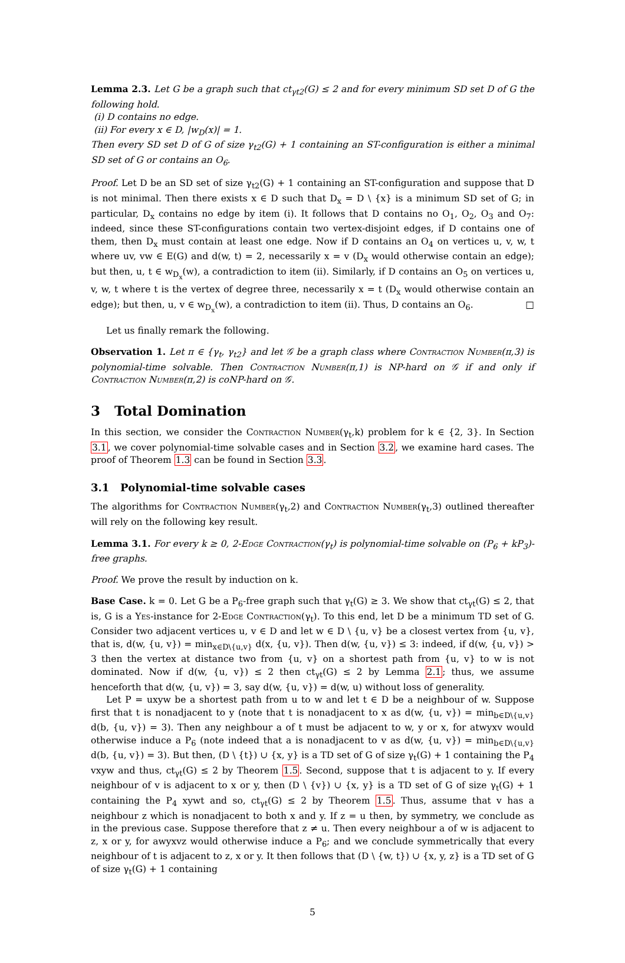Lemma 2.3. Let G be a graph such that ct<sub>γt2</sub>(G) ≤ 2 and for every minimum SD set D of G the following hold.
(i) D contains no edge.
(ii) For every x ∈ D, |w<sub>D</sub>(x)| = 1.
Then every SD set D of G of size γ<sub>t2</sub>(G) + 1 containing an ST-configuration is either a minimal SD set of G or contains an O<sub>6</sub>.
Proof. Let D be an SD set of size γ<sub>t2</sub>(G) + 1 containing an ST-configuration and suppose that D is not minimal. Then there exists x ∈ D such that D<sub>x</sub> = D \ {x} is a minimum SD set of G; in particular, D<sub>x</sub> contains no edge by item (i). It follows that D contains no O<sub>1</sub>, O<sub>2</sub>, O<sub>3</sub> and O<sub>7</sub>: indeed, since these ST-configurations contain two vertex-disjoint edges, if D contains one of them, then D<sub>x</sub> must contain at least one edge. Now if D contains an O<sub>4</sub> on vertices u, v, w, t where uv, vw ∈ E(G) and d(w, t) = 2, necessarily x = v (D<sub>x</sub> would otherwise contain an edge); but then, u, t ∈ w<sub>D<sub>x</sub></sub>(w), a contradiction to item (ii). Similarly, if D contains an O<sub>5</sub> on vertices u, v, w, t where t is the vertex of degree three, necessarily x = t (D<sub>x</sub> would otherwise contain an edge); but then, u, v ∈ w<sub>D<sub>x</sub></sub>(w), a contradiction to item (ii). Thus, D contains an O<sub>6</sub>. □
Let us finally remark the following.
Observation 1. Let π ∈ {γ<sub>t</sub>, γ<sub>t2</sub>} and let 𝒢 be a graph class where Contraction Number(π,3) is polynomial-time solvable. Then Contraction Number(π,1) is NP-hard on 𝒢 if and only if Contraction Number(π,2) is coNP-hard on 𝒢.
3 Total Domination
In this section, we consider the Contraction Number(γ<sub>t</sub>,k) problem for k ∈ {2, 3}. In Section 3.1, we cover polynomial-time solvable cases and in Section 3.2, we examine hard cases. The proof of Theorem 1.3 can be found in Section 3.3.
3.1 Polynomial-time solvable cases
The algorithms for Contraction Number(γ<sub>t</sub>,2) and Contraction Number(γ<sub>t</sub>,3) outlined thereafter will rely on the following key result.
Lemma 3.1. For every k ≥ 0, 2-Edge Contraction(γ<sub>t</sub>) is polynomial-time solvable on (P<sub>6</sub> + kP<sub>3</sub>)-free graphs.
Proof. We prove the result by induction on k.
Base Case. k = 0. Let G be a P<sub>6</sub>-free graph such that γ<sub>t</sub>(G) ≥ 3. We show that ct<sub>γt</sub>(G) ≤ 2, that is, G is a Yes-instance for 2-Edge Contraction(γ<sub>t</sub>). To this end, let D be a minimum TD set of G. Consider two adjacent vertices u, v ∈ D and let w ∈ D \ {u, v} be a closest vertex from {u, v}, that is, d(w, {u, v}) = min<sub>x∈D\{u,v}</sub> d(x, {u, v}). Then d(w, {u, v}) ≤ 3: indeed, if d(w, {u, v}) > 3 then the vertex at distance two from {u, v} on a shortest path from {u, v} to w is not dominated. Now if d(w, {u, v}) ≤ 2 then ct<sub>γt</sub>(G) ≤ 2 by Lemma 2.1; thus, we assume henceforth that d(w, {u, v}) = 3, say d(w, {u, v}) = d(w, u) without loss of generality.
Let P = uxyw be a shortest path from u to w and let t ∈ D be a neighbour of w. Suppose first that t is nonadjacent to y (note that t is nonadjacent to x as d(w, {u, v}) = min<sub>b∈D\{u,v}</sub> d(b, {u, v}) = 3). Then any neighbour a of t must be adjacent to w, y or x, for atwyxv would otherwise induce a P<sub>6</sub> (note indeed that a is nonadjacent to v as d(w, {u, v}) = min<sub>b∈D\{u,v}</sub> d(b, {u, v}) = 3). But then, (D \ {t}) ∪ {x, y} is a TD set of G of size γ<sub>t</sub>(G) + 1 containing the P<sub>4</sub> vxyw and thus, ct<sub>γt</sub>(G) ≤ 2 by Theorem 1.5. Second, suppose that t is adjacent to y. If every neighbour of v is adjacent to x or y, then (D \ {v}) ∪ {x, y} is a TD set of G of size γ<sub>t</sub>(G) + 1 containing the P<sub>4</sub> xywt and so, ct<sub>γt</sub>(G) ≤ 2 by Theorem 1.5. Thus, assume that v has a neighbour z which is nonadjacent to both x and y. If z = u then, by symmetry, we conclude as in the previous case. Suppose therefore that z ≠ u. Then every neighbour a of w is adjacent to z, x or y, for awyxvz would otherwise induce a P<sub>6</sub>; and we conclude symmetrically that every neighbour of t is adjacent to z, x or y. It then follows that (D \ {w, t}) ∪ {x, y, z} is a TD set of G of size γ<sub>t</sub>(G) + 1 containing
5